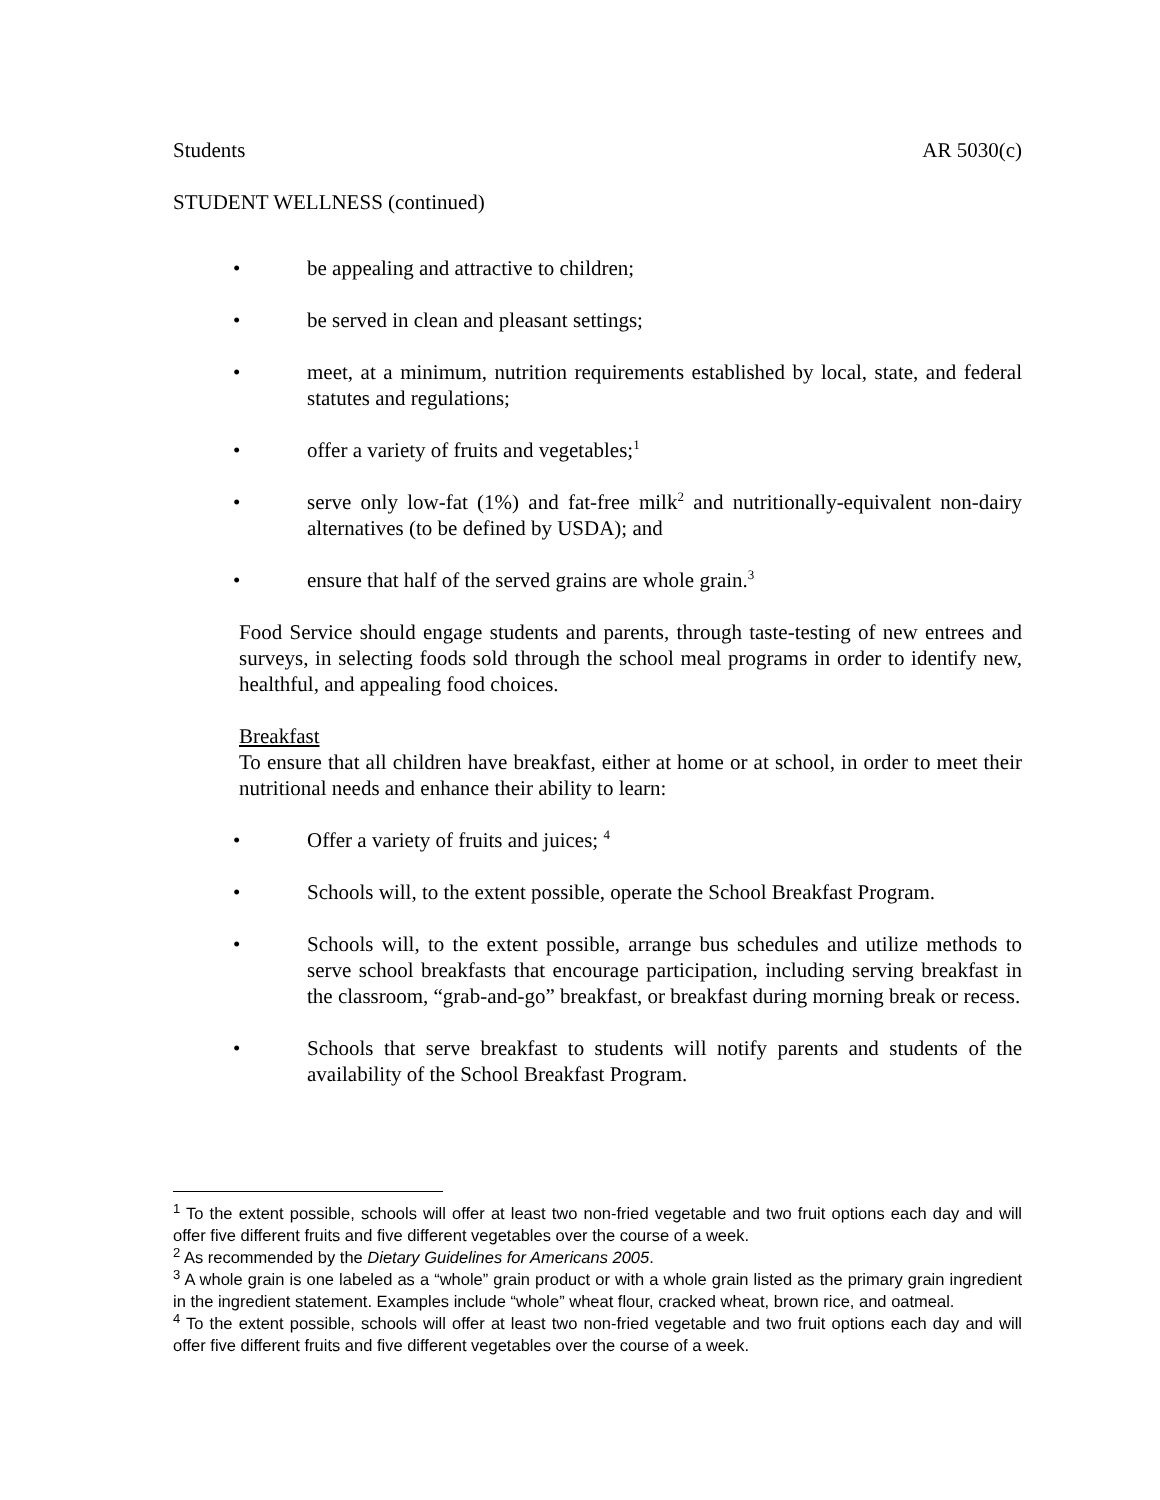Students AR 5030(c)
STUDENT WELLNESS (continued)
• be appealing and attractive to children;
• be served in clean and pleasant settings;
• meet, at a minimum, nutrition requirements established by local, state, and federal statutes and regulations;
• offer a variety of fruits and vegetables;<sup>1</sup>
• serve only low-fat (1%) and fat-free milk<sup>2</sup> and nutritionally-equivalent non-dairy alternatives (to be defined by USDA); and
• ensure that half of the served grains are whole grain.<sup>3</sup>
Food Service should engage students and parents, through taste-testing of new entrees and surveys, in selecting foods sold through the school meal programs in order to identify new, healthful, and appealing food choices.
Breakfast
To ensure that all children have breakfast, either at home or at school, in order to meet their nutritional needs and enhance their ability to learn:
• Offer a variety of fruits and juices; <sup>4</sup>
• Schools will, to the extent possible, operate the School Breakfast Program.
• Schools will, to the extent possible, arrange bus schedules and utilize methods to serve school breakfasts that encourage participation, including serving breakfast in the classroom, “grab-and-go” breakfast, or breakfast during morning break or recess.
• Schools that serve breakfast to students will notify parents and students of the availability of the School Breakfast Program.
<sup>1</sup> To the extent possible, schools will offer at least two non-fried vegetable and two fruit options each day and will offer five different fruits and five different vegetables over the course of a week.
<sup>2</sup> As recommended by the Dietary Guidelines for Americans 2005.
<sup>3</sup> A whole grain is one labeled as a “whole” grain product or with a whole grain listed as the primary grain ingredient in the ingredient statement. Examples include “whole” wheat flour, cracked wheat, brown rice, and oatmeal.
<sup>4</sup> To the extent possible, schools will offer at least two non-fried vegetable and two fruit options each day and will offer five different fruits and five different vegetables over the course of a week.